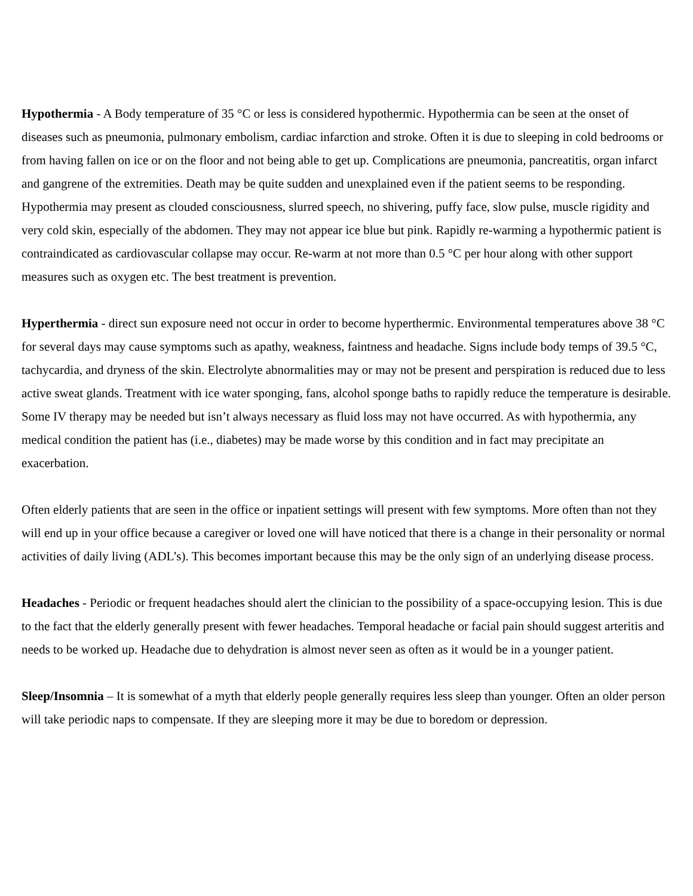Hypothermia - A Body temperature of 35 °C or less is considered hypothermic. Hypothermia can be seen at the onset of diseases such as pneumonia, pulmonary embolism, cardiac infarction and stroke. Often it is due to sleeping in cold bedrooms or from having fallen on ice or on the floor and not being able to get up. Complications are pneumonia, pancreatitis, organ infarct and gangrene of the extremities. Death may be quite sudden and unexplained even if the patient seems to be responding. Hypothermia may present as clouded consciousness, slurred speech, no shivering, puffy face, slow pulse, muscle rigidity and very cold skin, especially of the abdomen. They may not appear ice blue but pink. Rapidly re-warming a hypothermic patient is contraindicated as cardiovascular collapse may occur. Re-warm at not more than 0.5 °C per hour along with other support measures such as oxygen etc. The best treatment is prevention.
Hyperthermia - direct sun exposure need not occur in order to become hyperthermic. Environmental temperatures above 38 °C for several days may cause symptoms such as apathy, weakness, faintness and headache. Signs include body temps of 39.5 °C, tachycardia, and dryness of the skin. Electrolyte abnormalities may or may not be present and perspiration is reduced due to less active sweat glands. Treatment with ice water sponging, fans, alcohol sponge baths to rapidly reduce the temperature is desirable. Some IV therapy may be needed but isn’t always necessary as fluid loss may not have occurred. As with hypothermia, any medical condition the patient has (i.e., diabetes) may be made worse by this condition and in fact may precipitate an exacerbation.
Often elderly patients that are seen in the office or inpatient settings will present with few symptoms. More often than not they will end up in your office because a caregiver or loved one will have noticed that there is a change in their personality or normal activities of daily living (ADL’s). This becomes important because this may be the only sign of an underlying disease process.
Headaches - Periodic or frequent headaches should alert the clinician to the possibility of a space-occupying lesion. This is due to the fact that the elderly generally present with fewer headaches. Temporal headache or facial pain should suggest arteritis and needs to be worked up. Headache due to dehydration is almost never seen as often as it would be in a younger patient.
Sleep/Insomnia – It is somewhat of a myth that elderly people generally requires less sleep than younger. Often an older person will take periodic naps to compensate. If they are sleeping more it may be due to boredom or depression.